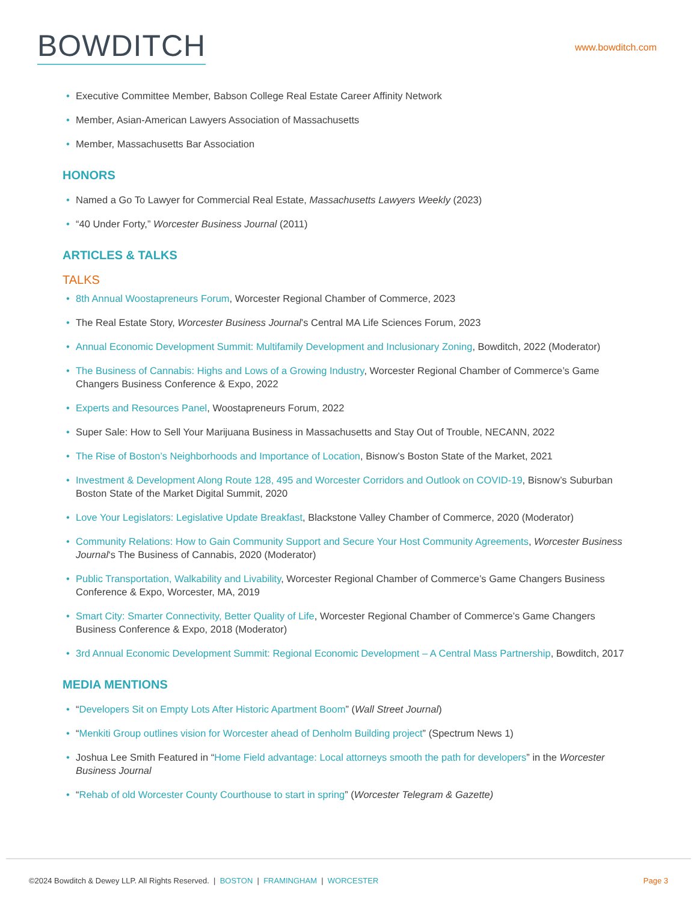BOWDITCH
www.bowditch.com
• Executive Committee Member, Babson College Real Estate Career Affinity Network
• Member, Asian-American Lawyers Association of Massachusetts
• Member, Massachusetts Bar Association
HONORS
• Named a Go To Lawyer for Commercial Real Estate, Massachusetts Lawyers Weekly (2023)
• “40 Under Forty,” Worcester Business Journal (2011)
ARTICLES & TALKS
TALKS
• 8th Annual Woostapreneurs Forum, Worcester Regional Chamber of Commerce, 2023
• The Real Estate Story, Worcester Business Journal’s Central MA Life Sciences Forum, 2023
• Annual Economic Development Summit: Multifamily Development and Inclusionary Zoning, Bowditch, 2022 (Moderator)
• The Business of Cannabis: Highs and Lows of a Growing Industry, Worcester Regional Chamber of Commerce’s Game Changers Business Conference & Expo, 2022
• Experts and Resources Panel, Woostapreneurs Forum, 2022
• Super Sale: How to Sell Your Marijuana Business in Massachusetts and Stay Out of Trouble, NECANN, 2022
• The Rise of Boston’s Neighborhoods and Importance of Location, Bisnow’s Boston State of the Market, 2021
• Investment & Development Along Route 128, 495 and Worcester Corridors and Outlook on COVID-19, Bisnow’s Suburban Boston State of the Market Digital Summit, 2020
• Love Your Legislators: Legislative Update Breakfast, Blackstone Valley Chamber of Commerce, 2020 (Moderator)
• Community Relations: How to Gain Community Support and Secure Your Host Community Agreements, Worcester Business Journal‘s The Business of Cannabis, 2020 (Moderator)
• Public Transportation, Walkability and Livability, Worcester Regional Chamber of Commerce’s Game Changers Business Conference & Expo, Worcester, MA, 2019
• Smart City: Smarter Connectivity, Better Quality of Life, Worcester Regional Chamber of Commerce’s Game Changers Business Conference & Expo, 2018 (Moderator)
• 3rd Annual Economic Development Summit: Regional Economic Development – A Central Mass Partnership, Bowditch, 2017
MEDIA MENTIONS
• “Developers Sit on Empty Lots After Historic Apartment Boom” (Wall Street Journal)
• “Menkiti Group outlines vision for Worcester ahead of Denholm Building project” (Spectrum News 1)
• Joshua Lee Smith Featured in “Home Field advantage: Local attorneys smooth the path for developers” in the Worcester Business Journal
• “Rehab of old Worcester County Courthouse to start in spring” (Worcester Telegram & Gazette)
©2024 Bowditch & Dewey LLP. All Rights Reserved. | BOSTON | FRAMINGHAM | WORCESTER
Page 3